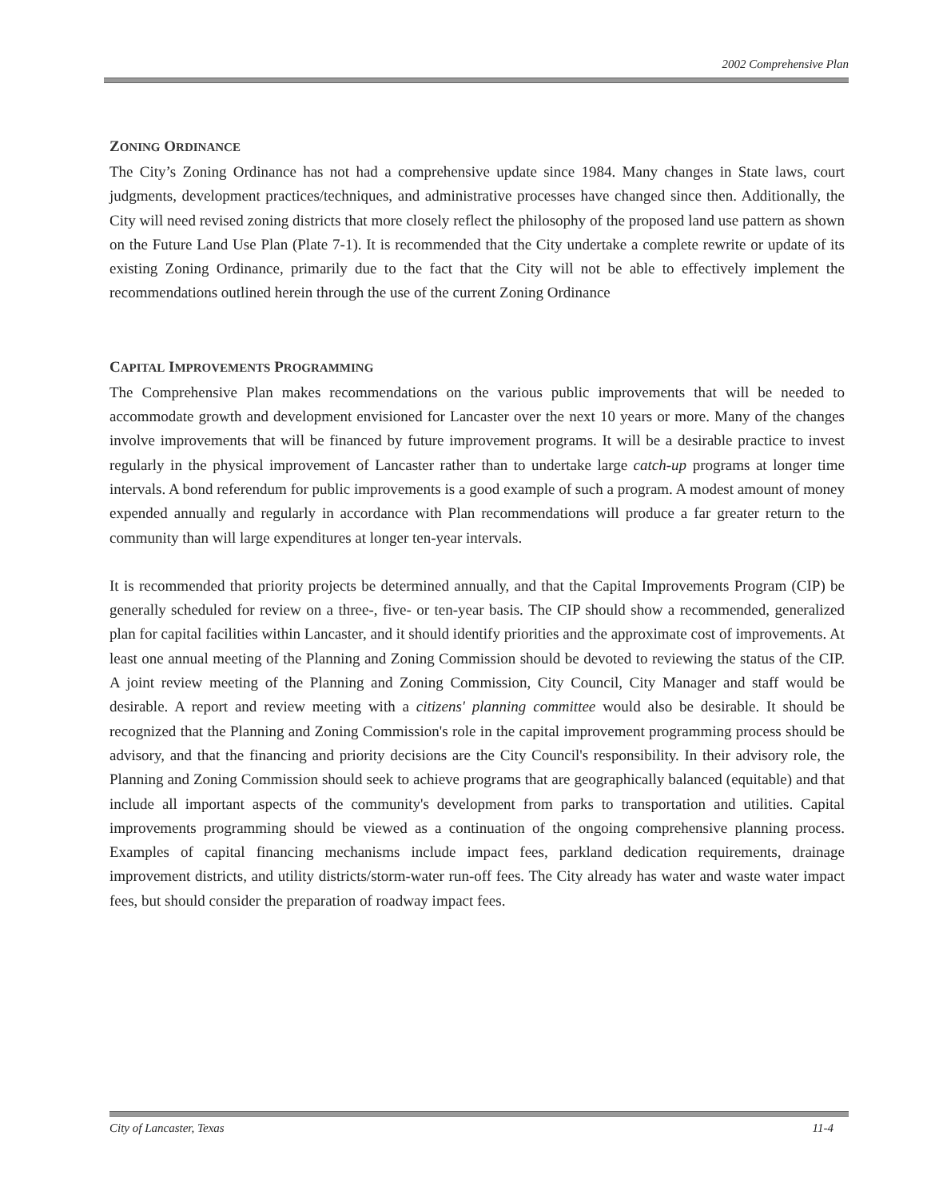2002 Comprehensive Plan
ZONING ORDINANCE
The City’s Zoning Ordinance has not had a comprehensive update since 1984. Many changes in State laws, court judgments, development practices/techniques, and administrative processes have changed since then. Additionally, the City will need revised zoning districts that more closely reflect the philosophy of the proposed land use pattern as shown on the Future Land Use Plan (Plate 7-1). It is recommended that the City undertake a complete rewrite or update of its existing Zoning Ordinance, primarily due to the fact that the City will not be able to effectively implement the recommendations outlined herein through the use of the current Zoning Ordinance
CAPITAL IMPROVEMENTS PROGRAMMING
The Comprehensive Plan makes recommendations on the various public improvements that will be needed to accommodate growth and development envisioned for Lancaster over the next 10 years or more. Many of the changes involve improvements that will be financed by future improvement programs. It will be a desirable practice to invest regularly in the physical improvement of Lancaster rather than to undertake large catch-up programs at longer time intervals. A bond referendum for public improvements is a good example of such a program. A modest amount of money expended annually and regularly in accordance with Plan recommendations will produce a far greater return to the community than will large expenditures at longer ten-year intervals.
It is recommended that priority projects be determined annually, and that the Capital Improvements Program (CIP) be generally scheduled for review on a three-, five- or ten-year basis. The CIP should show a recommended, generalized plan for capital facilities within Lancaster, and it should identify priorities and the approximate cost of improvements. At least one annual meeting of the Planning and Zoning Commission should be devoted to reviewing the status of the CIP. A joint review meeting of the Planning and Zoning Commission, City Council, City Manager and staff would be desirable. A report and review meeting with a citizens' planning committee would also be desirable. It should be recognized that the Planning and Zoning Commission's role in the capital improvement programming process should be advisory, and that the financing and priority decisions are the City Council's responsibility. In their advisory role, the Planning and Zoning Commission should seek to achieve programs that are geographically balanced (equitable) and that include all important aspects of the community's development from parks to transportation and utilities. Capital improvements programming should be viewed as a continuation of the ongoing comprehensive planning process. Examples of capital financing mechanisms include impact fees, parkland dedication requirements, drainage improvement districts, and utility districts/storm-water run-off fees. The City already has water and waste water impact fees, but should consider the preparation of roadway impact fees.
City of Lancaster, Texas 11-4